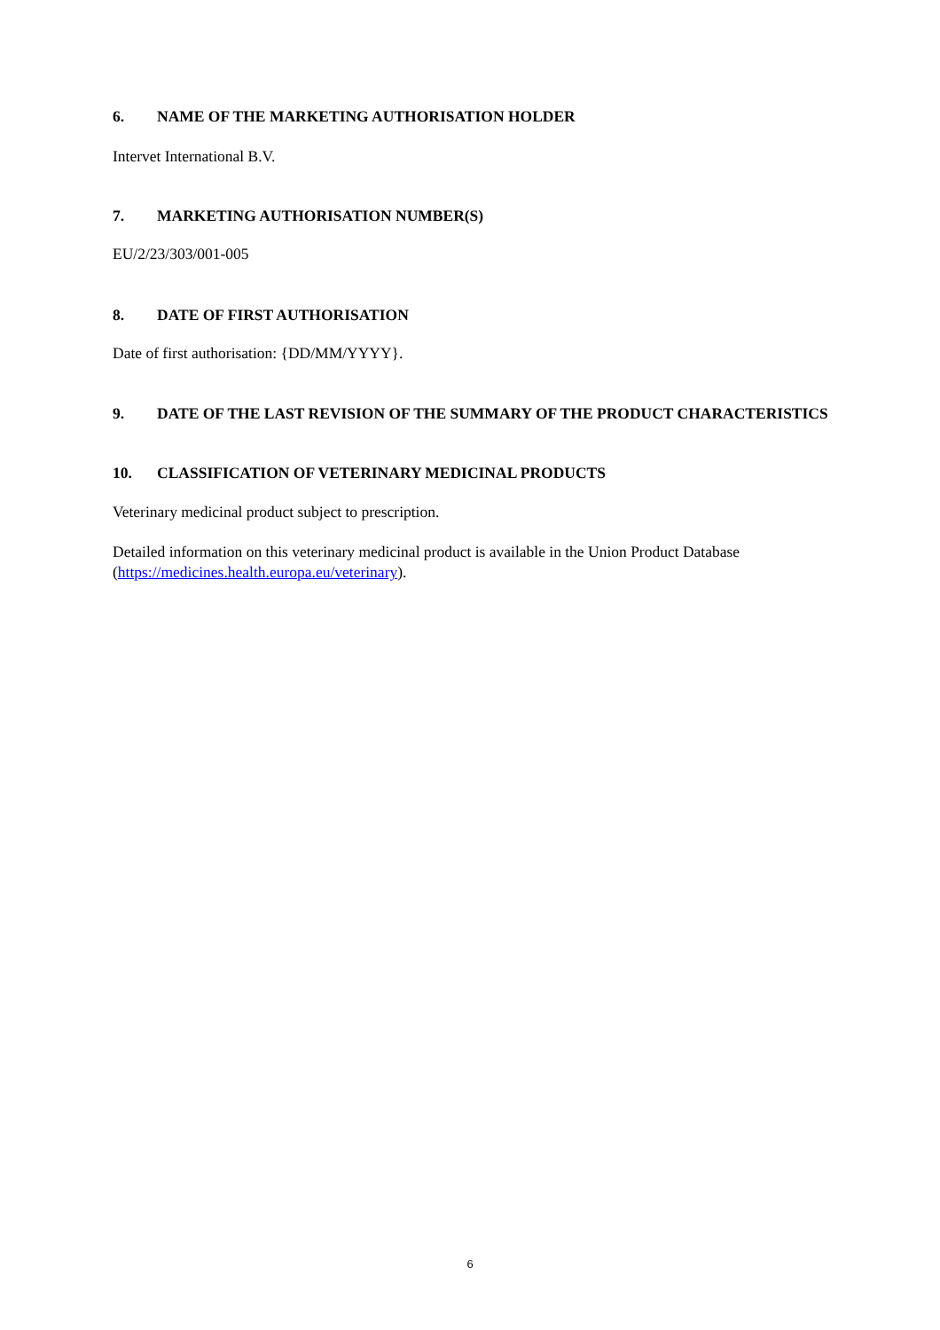6. NAME OF THE MARKETING AUTHORISATION HOLDER
Intervet International B.V.
7. MARKETING AUTHORISATION NUMBER(S)
EU/2/23/303/001-005
8. DATE OF FIRST AUTHORISATION
Date of first authorisation: {DD/MM/YYYY}.
9. DATE OF THE LAST REVISION OF THE SUMMARY OF THE PRODUCT CHARACTERISTICS
10. CLASSIFICATION OF VETERINARY MEDICINAL PRODUCTS
Veterinary medicinal product subject to prescription.
Detailed information on this veterinary medicinal product is available in the Union Product Database (https://medicines.health.europa.eu/veterinary).
6